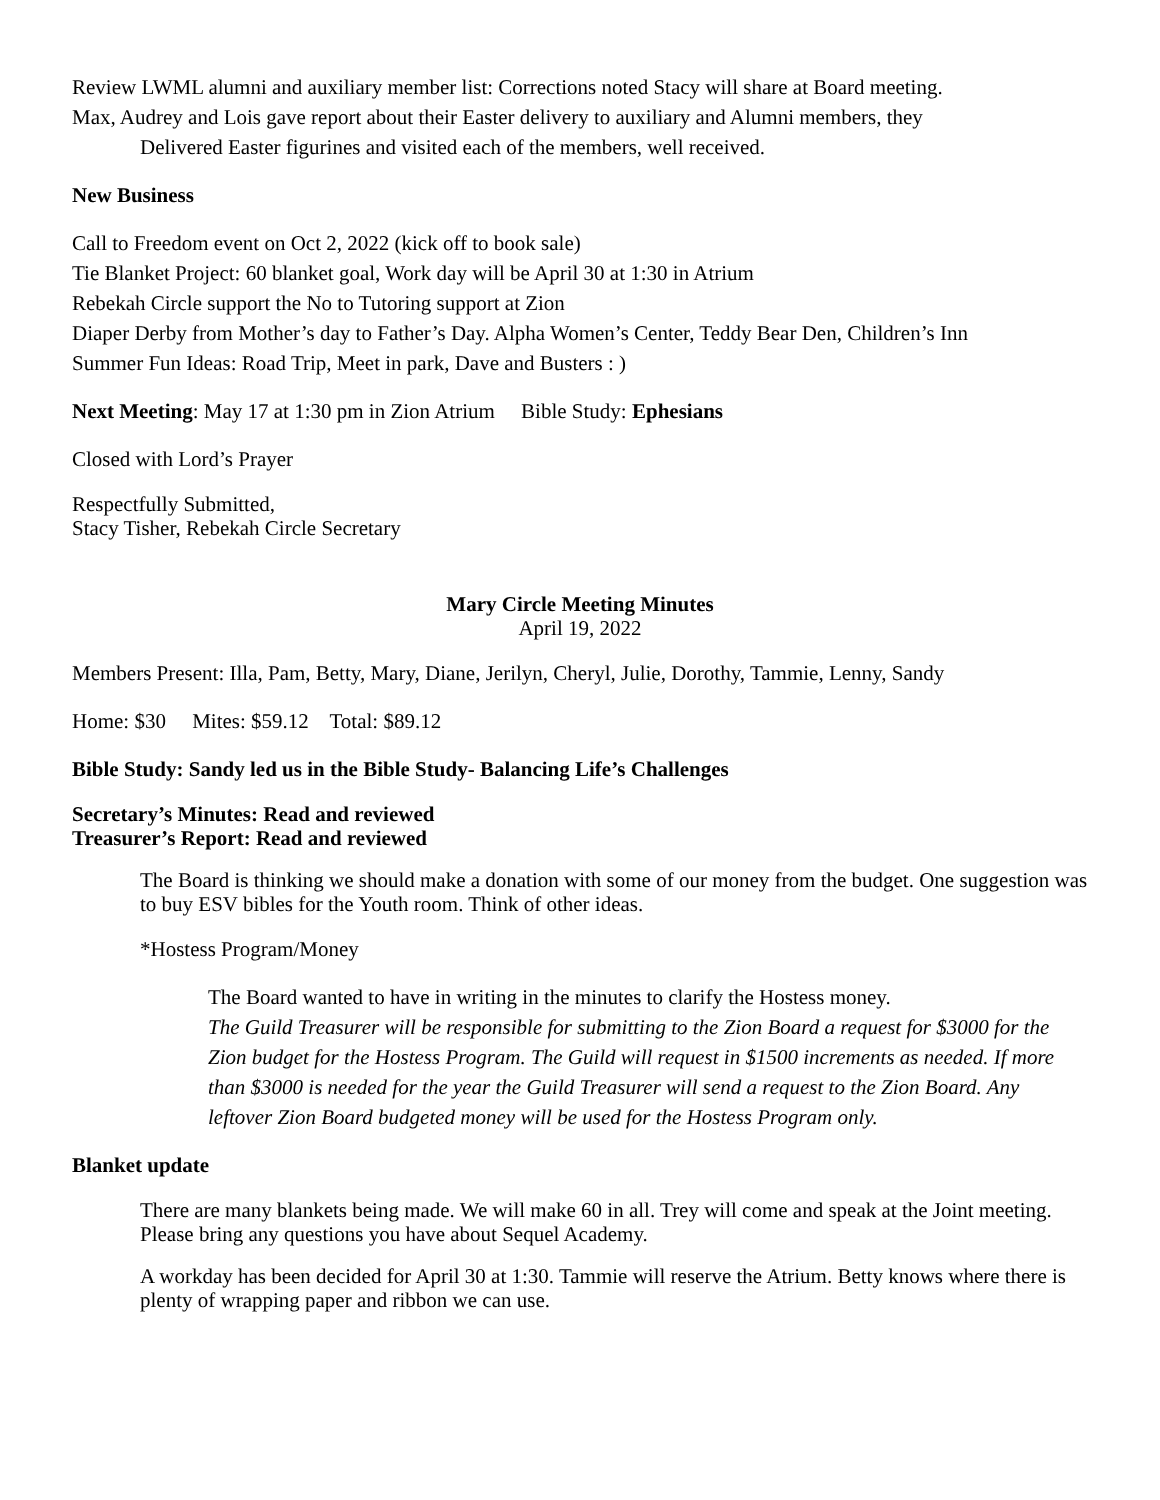Review LWML alumni and auxiliary member list: Corrections noted Stacy will share at Board meeting.
Max, Audrey and Lois gave report about their Easter delivery to auxiliary and Alumni members, they
Delivered Easter figurines and visited each of the members, well received.
New Business
Call to Freedom event on Oct 2, 2022 (kick off to book sale)
Tie Blanket Project: 60 blanket goal, Work day will be April 30 at 1:30 in Atrium
Rebekah Circle support the No to Tutoring support at Zion
Diaper Derby from Mother’s day to Father’s Day. Alpha Women’s Center, Teddy Bear Den, Children’s Inn
Summer Fun Ideas: Road Trip, Meet in park, Dave and Busters : )
Next Meeting: May 17 at 1:30 pm in Zion Atrium Bible Study: Ephesians
Closed with Lord’s Prayer
Respectfully Submitted,
Stacy Tisher, Rebekah Circle Secretary
Mary Circle Meeting Minutes
April 19, 2022
Members Present: Illa, Pam, Betty, Mary, Diane, Jerilyn, Cheryl, Julie, Dorothy, Tammie, Lenny, Sandy
Home: $30 Mites: $59.12 Total: $89.12
Bible Study: Sandy led us in the Bible Study- Balancing Life’s Challenges
Secretary’s Minutes: Read and reviewed
Treasurer’s Report: Read and reviewed
The Board is thinking we should make a donation with some of our money from the budget. One suggestion was to buy ESV bibles for the Youth room. Think of other ideas.
*Hostess Program/Money
The Board wanted to have in writing in the minutes to clarify the Hostess money.
The Guild Treasurer will be responsible for submitting to the Zion Board a request for $3000 for the Zion budget for the Hostess Program. The Guild will request in $1500 increments as needed. If more than $3000 is needed for the year the Guild Treasurer will send a request to the Zion Board. Any leftover Zion Board budgeted money will be used for the Hostess Program only.
Blanket update
There are many blankets being made. We will make 60 in all. Trey will come and speak at the Joint meeting. Please bring any questions you have about Sequel Academy.
A workday has been decided for April 30 at 1:30. Tammie will reserve the Atrium. Betty knows where there is plenty of wrapping paper and ribbon we can use.